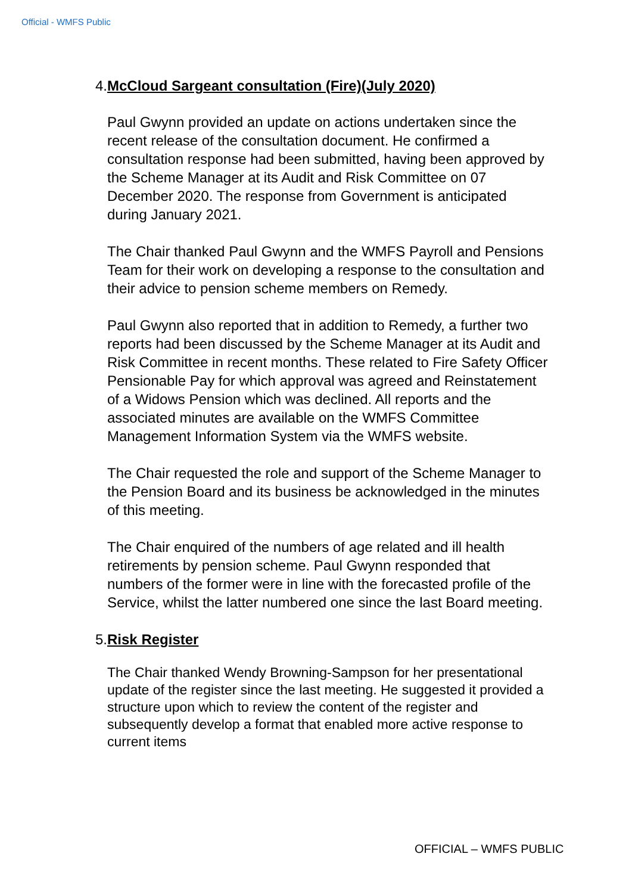Official - WMFS Public
4. McCloud Sargeant consultation (Fire)(July 2020)
Paul Gwynn provided an update on actions undertaken since the recent release of the consultation document. He confirmed a consultation response had been submitted, having been approved by the Scheme Manager at its Audit and Risk Committee on 07 December 2020. The response from Government is anticipated during January 2021.
The Chair thanked Paul Gwynn and the WMFS Payroll and Pensions Team for their work on developing a response to the consultation and their advice to pension scheme members on Remedy.
Paul Gwynn also reported that in addition to Remedy, a further two reports had been discussed by the Scheme Manager at its Audit and Risk Committee in recent months. These related to Fire Safety Officer Pensionable Pay for which approval was agreed and Reinstatement of a Widows Pension which was declined. All reports and the associated minutes are available on the WMFS Committee Management Information System via the WMFS website.
The Chair requested the role and support of the Scheme Manager to the Pension Board and its business be acknowledged in the minutes of this meeting.
The Chair enquired of the numbers of age related and ill health retirements by pension scheme. Paul Gwynn responded that numbers of the former were in line with the forecasted profile of the Service, whilst the latter numbered one since the last Board meeting.
5. Risk Register
The Chair thanked Wendy Browning-Sampson for her presentational update of the register since the last meeting. He suggested it provided a structure upon which to review the content of the register and subsequently develop a format that enabled more active response to current items
OFFICIAL – WMFS PUBLIC